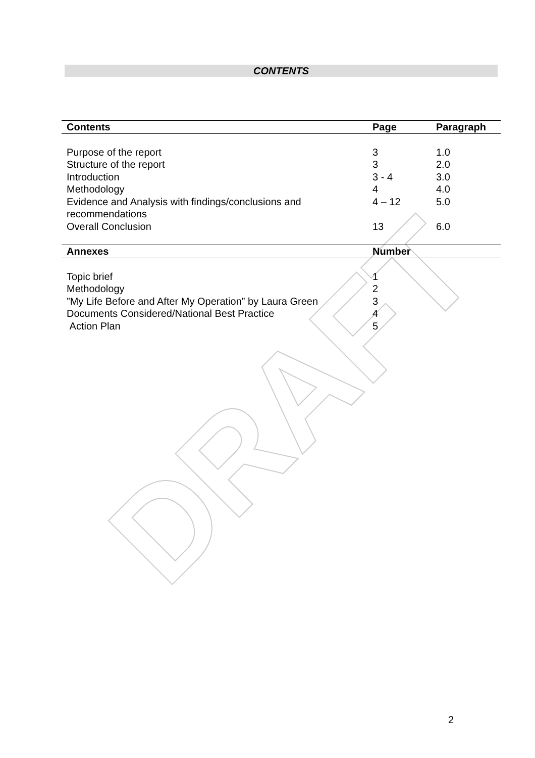DRAFT
CONTENTS
| Contents | Page | Paragraph |
| --- | --- | --- |
| Purpose of the report | 3 | 1.0 |
| Structure of the report | 3 | 2.0 |
| Introduction | 3 - 4 | 3.0 |
| Methodology | 4 | 4.0 |
| Evidence and Analysis with findings/conclusions and recommendations | 4 – 12 | 5.0 |
| Overall Conclusion | 13 | 6.0 |
| Annexes | Number | |
| Topic brief | 1 | |
| Methodology | 2 | |
| ”My Life Before and After My Operation” by Laura Green | 3 | |
| Documents Considered/National Best Practice | 4 | |
| Action Plan | 5 | |
2